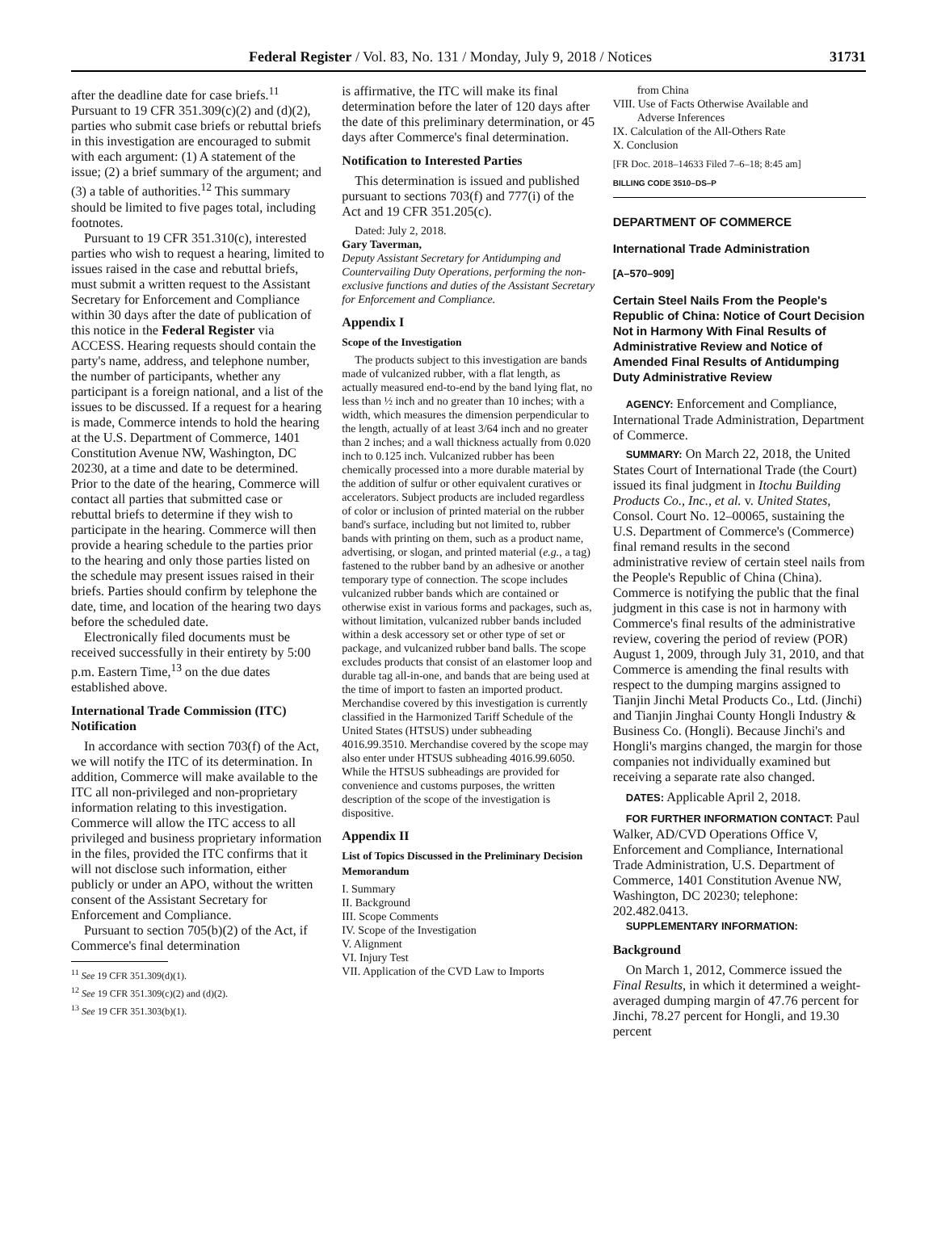Federal Register / Vol. 83, No. 131 / Monday, July 9, 2018 / Notices 31731
after the deadline date for case briefs.<sup>11</sup> Pursuant to 19 CFR 351.309(c)(2) and (d)(2), parties who submit case briefs or rebuttal briefs in this investigation are encouraged to submit with each argument: (1) A statement of the issue; (2) a brief summary of the argument; and (3) a table of authorities.<sup>12</sup> This summary should be limited to five pages total, including footnotes.
Pursuant to 19 CFR 351.310(c), interested parties who wish to request a hearing, limited to issues raised in the case and rebuttal briefs, must submit a written request to the Assistant Secretary for Enforcement and Compliance within 30 days after the date of publication of this notice in the Federal Register via ACCESS. Hearing requests should contain the party's name, address, and telephone number, the number of participants, whether any participant is a foreign national, and a list of the issues to be discussed. If a request for a hearing is made, Commerce intends to hold the hearing at the U.S. Department of Commerce, 1401 Constitution Avenue NW, Washington, DC 20230, at a time and date to be determined. Prior to the date of the hearing, Commerce will contact all parties that submitted case or rebuttal briefs to determine if they wish to participate in the hearing. Commerce will then provide a hearing schedule to the parties prior to the hearing and only those parties listed on the schedule may present issues raised in their briefs. Parties should confirm by telephone the date, time, and location of the hearing two days before the scheduled date.
Electronically filed documents must be received successfully in their entirety by 5:00 p.m. Eastern Time,<sup>13</sup> on the due dates established above.
International Trade Commission (ITC) Notification
In accordance with section 703(f) of the Act, we will notify the ITC of its determination. In addition, Commerce will make available to the ITC all non-privileged and non-proprietary information relating to this investigation. Commerce will allow the ITC access to all privileged and business proprietary information in the files, provided the ITC confirms that it will not disclose such information, either publicly or under an APO, without the written consent of the Assistant Secretary for Enforcement and Compliance.
Pursuant to section 705(b)(2) of the Act, if Commerce's final determination
<sup>11</sup> See 19 CFR 351.309(d)(1).
<sup>12</sup> See 19 CFR 351.309(c)(2) and (d)(2).
<sup>13</sup> See 19 CFR 351.303(b)(1).
is affirmative, the ITC will make its final determination before the later of 120 days after the date of this preliminary determination, or 45 days after Commerce's final determination.
Notification to Interested Parties
This determination is issued and published pursuant to sections 703(f) and 777(i) of the Act and 19 CFR 351.205(c).
Dated: July 2, 2018.
Gary Taverman,
Deputy Assistant Secretary for Antidumping and Countervailing Duty Operations, performing the non-exclusive functions and duties of the Assistant Secretary for Enforcement and Compliance.
Appendix I
Scope of the Investigation
The products subject to this investigation are bands made of vulcanized rubber, with a flat length, as actually measured end-to-end by the band lying flat, no less than ½ inch and no greater than 10 inches; with a width, which measures the dimension perpendicular to the length, actually of at least 3/64 inch and no greater than 2 inches; and a wall thickness actually from 0.020 inch to 0.125 inch. Vulcanized rubber has been chemically processed into a more durable material by the addition of sulfur or other equivalent curatives or accelerators. Subject products are included regardless of color or inclusion of printed material on the rubber band's surface, including but not limited to, rubber bands with printing on them, such as a product name, advertising, or slogan, and printed material (e.g., a tag) fastened to the rubber band by an adhesive or another temporary type of connection. The scope includes vulcanized rubber bands which are contained or otherwise exist in various forms and packages, such as, without limitation, vulcanized rubber bands included within a desk accessory set or other type of set or package, and vulcanized rubber band balls. The scope excludes products that consist of an elastomer loop and durable tag all-in-one, and bands that are being used at the time of import to fasten an imported product. Merchandise covered by this investigation is currently classified in the Harmonized Tariff Schedule of the United States (HTSUS) under subheading 4016.99.3510. Merchandise covered by the scope may also enter under HTSUS subheading 4016.99.6050. While the HTSUS subheadings are provided for convenience and customs purposes, the written description of the scope of the investigation is dispositive.
Appendix II
List of Topics Discussed in the Preliminary Decision Memorandum
I. Summary
II. Background
III. Scope Comments
IV. Scope of the Investigation
V. Alignment
VI. Injury Test
VII. Application of the CVD Law to Imports
from China
VIII. Use of Facts Otherwise Available and
Adverse Inferences
IX. Calculation of the All-Others Rate
X. Conclusion
[FR Doc. 2018–14633 Filed 7–6–18; 8:45 am]
BILLING CODE 3510–DS–P
DEPARTMENT OF COMMERCE
International Trade Administration
[A–570–909]
Certain Steel Nails From the People's Republic of China: Notice of Court Decision Not in Harmony With Final Results of Administrative Review and Notice of Amended Final Results of Antidumping Duty Administrative Review
AGENCY: Enforcement and Compliance, International Trade Administration, Department of Commerce.
SUMMARY: On March 22, 2018, the United States Court of International Trade (the Court) issued its final judgment in Itochu Building Products Co., Inc., et al. v. United States, Consol. Court No. 12–00065, sustaining the U.S. Department of Commerce's (Commerce) final remand results in the second administrative review of certain steel nails from the People's Republic of China (China). Commerce is notifying the public that the final judgment in this case is not in harmony with Commerce's final results of the administrative review, covering the period of review (POR) August 1, 2009, through July 31, 2010, and that Commerce is amending the final results with respect to the dumping margins assigned to Tianjin Jinchi Metal Products Co., Ltd. (Jinchi) and Tianjin Jinghai County Hongli Industry & Business Co. (Hongli). Because Jinchi's and Hongli's margins changed, the margin for those companies not individually examined but receiving a separate rate also changed.
DATES: Applicable April 2, 2018.
FOR FURTHER INFORMATION CONTACT: Paul Walker, AD/CVD Operations Office V, Enforcement and Compliance, International Trade Administration, U.S. Department of Commerce, 1401 Constitution Avenue NW, Washington, DC 20230; telephone: 202.482.0413.
SUPPLEMENTARY INFORMATION:
Background
On March 1, 2012, Commerce issued the Final Results, in which it determined a weight-averaged dumping margin of 47.76 percent for Jinchi, 78.27 percent for Hongli, and 19.30 percent